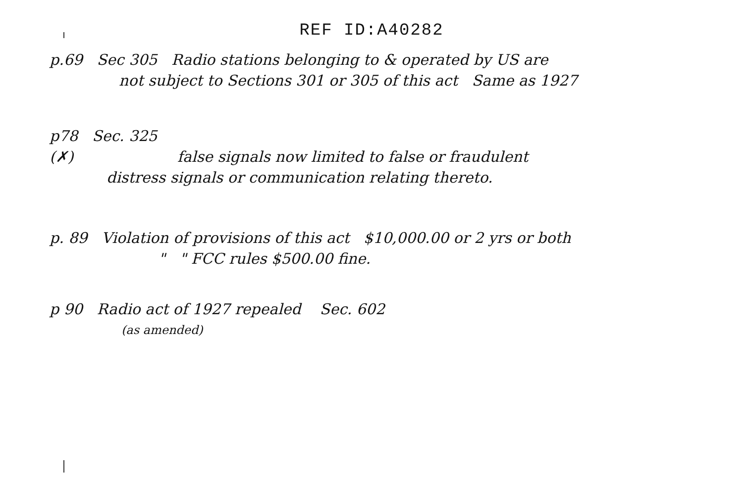REF ID:A40282
p.69 Sec 305 Radio stations belonging to & operated by US are
not subject to Sections 301 or 305 of this act Same as 1927
p78 Sec. 325
(✗) false signals now limited to false or fraudulent
distress signals or communication relating thereto.
p. 89 Violation of provisions of this act $10,000.00 or 2 yrs or both
" " FCC rules $500.00 fine.
p 90 Radio act of 1927 repealed Sec. 602
(as amended)